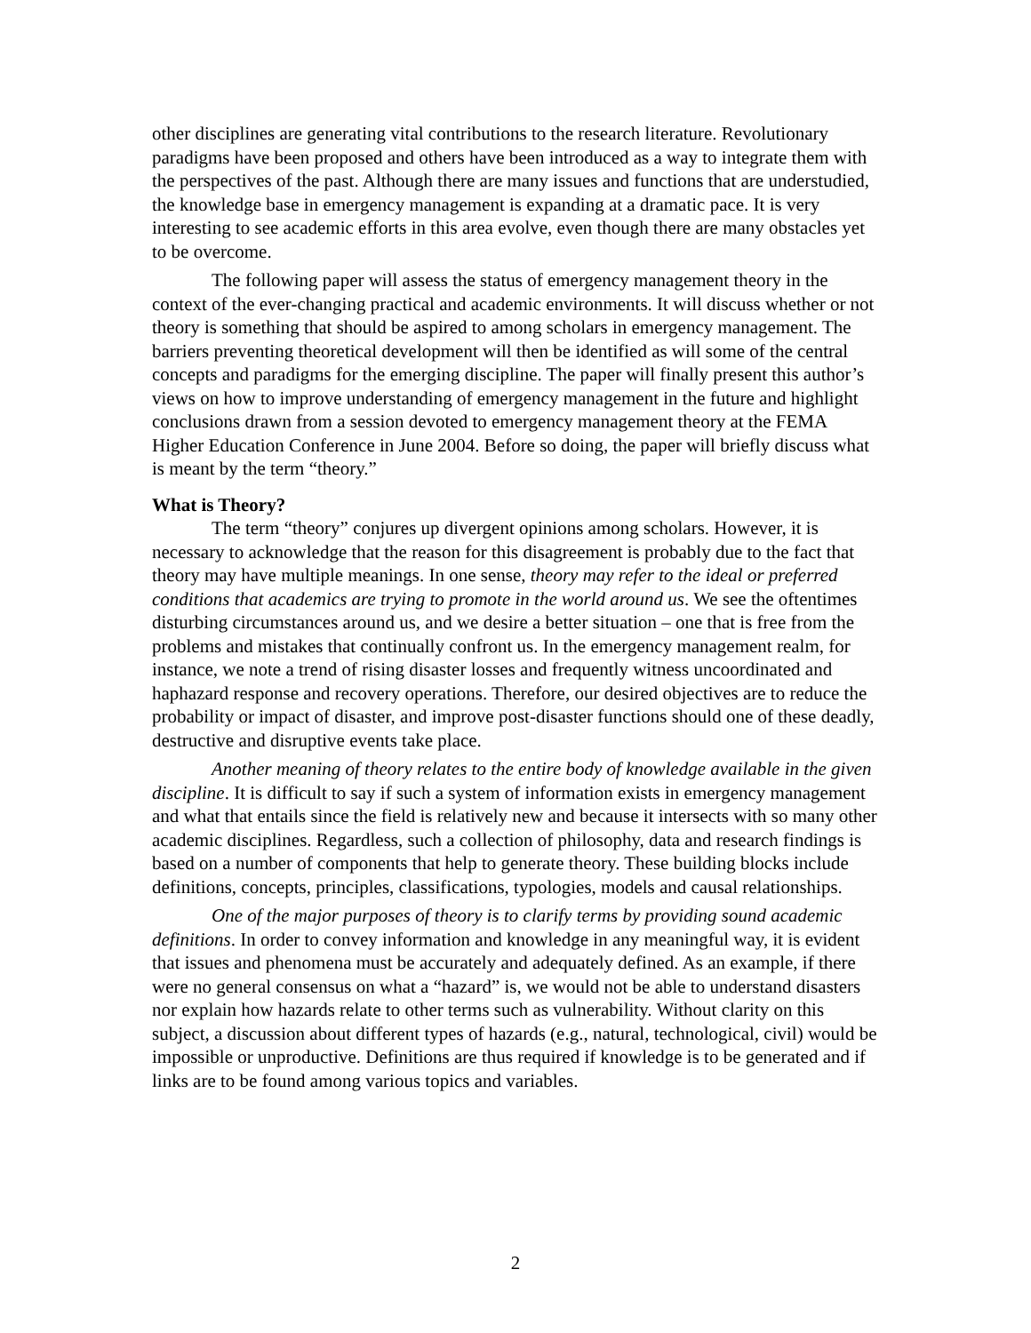other disciplines are generating vital contributions to the research literature. Revolutionary paradigms have been proposed and others have been introduced as a way to integrate them with the perspectives of the past. Although there are many issues and functions that are understudied, the knowledge base in emergency management is expanding at a dramatic pace. It is very interesting to see academic efforts in this area evolve, even though there are many obstacles yet to be overcome.
The following paper will assess the status of emergency management theory in the context of the ever-changing practical and academic environments. It will discuss whether or not theory is something that should be aspired to among scholars in emergency management. The barriers preventing theoretical development will then be identified as will some of the central concepts and paradigms for the emerging discipline. The paper will finally present this author’s views on how to improve understanding of emergency management in the future and highlight conclusions drawn from a session devoted to emergency management theory at the FEMA Higher Education Conference in June 2004. Before so doing, the paper will briefly discuss what is meant by the term “theory.”
What is Theory?
The term “theory” conjures up divergent opinions among scholars. However, it is necessary to acknowledge that the reason for this disagreement is probably due to the fact that theory may have multiple meanings. In one sense, theory may refer to the ideal or preferred conditions that academics are trying to promote in the world around us. We see the oftentimes disturbing circumstances around us, and we desire a better situation – one that is free from the problems and mistakes that continually confront us. In the emergency management realm, for instance, we note a trend of rising disaster losses and frequently witness uncoordinated and haphazard response and recovery operations. Therefore, our desired objectives are to reduce the probability or impact of disaster, and improve post-disaster functions should one of these deadly, destructive and disruptive events take place.
Another meaning of theory relates to the entire body of knowledge available in the given discipline. It is difficult to say if such a system of information exists in emergency management and what that entails since the field is relatively new and because it intersects with so many other academic disciplines. Regardless, such a collection of philosophy, data and research findings is based on a number of components that help to generate theory. These building blocks include definitions, concepts, principles, classifications, typologies, models and causal relationships.
One of the major purposes of theory is to clarify terms by providing sound academic definitions. In order to convey information and knowledge in any meaningful way, it is evident that issues and phenomena must be accurately and adequately defined. As an example, if there were no general consensus on what a “hazard” is, we would not be able to understand disasters nor explain how hazards relate to other terms such as vulnerability. Without clarity on this subject, a discussion about different types of hazards (e.g., natural, technological, civil) would be impossible or unproductive. Definitions are thus required if knowledge is to be generated and if links are to be found among various topics and variables.
2